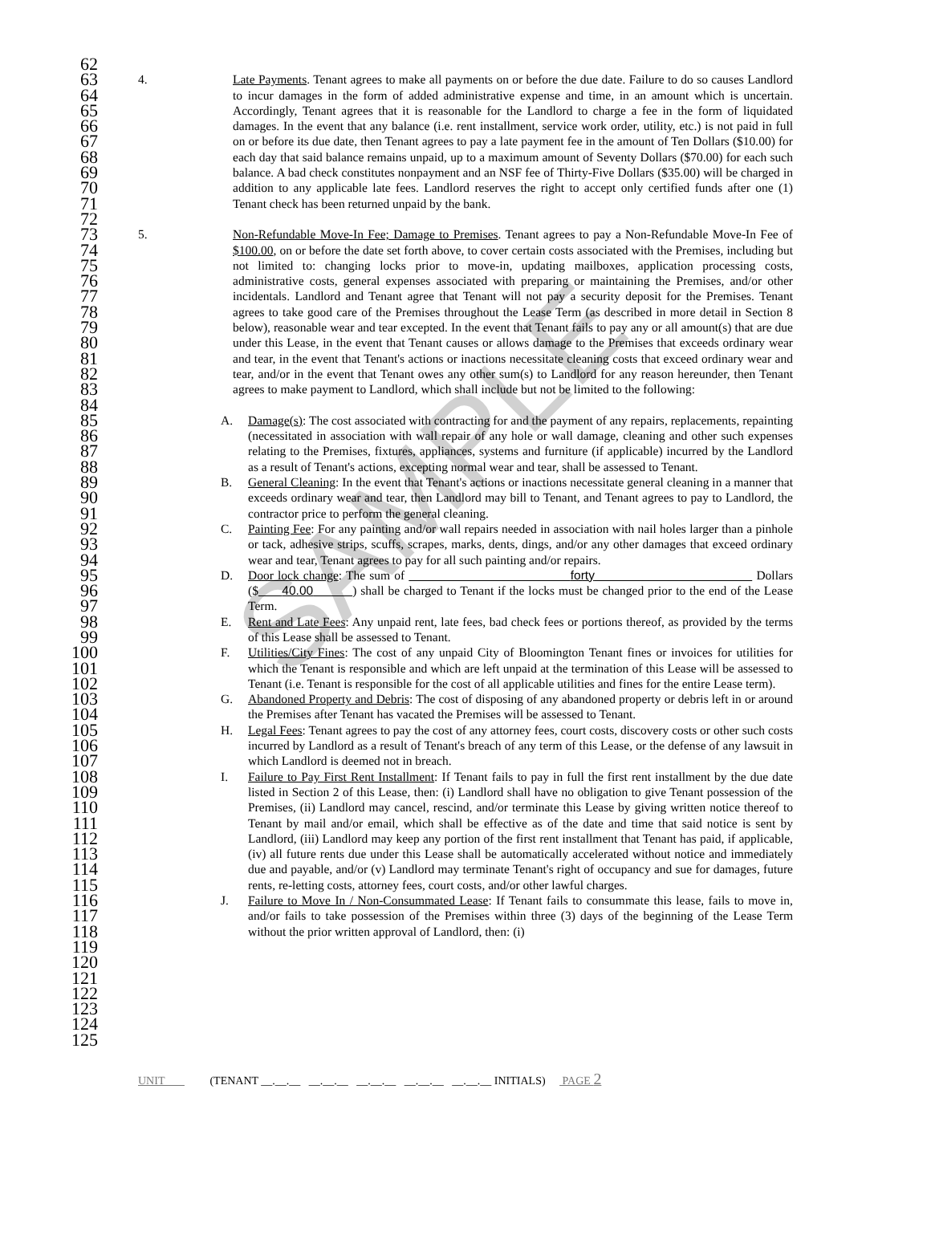SAMPLE
62
63
64
65
66
67
68
69
70
71
72
73
74
75
76
77
78
79
80
81
82
83
84
85
86
87
88
89
90
91
92
93
94
95
96
97
98
99
100
101
102
103
104
105
106
107
108
109
110
111
112
113
114
115
116
117
118
119
120
121
122
123
124
125
4. Late Payments. Tenant agrees to make all payments on or before the due date. Failure to do so causes Landlord to incur damages in the form of added administrative expense and time, in an amount which is uncertain. Accordingly, Tenant agrees that it is reasonable for the Landlord to charge a fee in the form of liquidated damages. In the event that any balance (i.e. rent installment, service work order, utility, etc.) is not paid in full on or before its due date, then Tenant agrees to pay a late payment fee in the amount of Ten Dollars ($10.00) for each day that said balance remains unpaid, up to a maximum amount of Seventy Dollars ($70.00) for each such balance. A bad check constitutes nonpayment and an NSF fee of Thirty-Five Dollars ($35.00) will be charged in addition to any applicable late fees. Landlord reserves the right to accept only certified funds after one (1) Tenant check has been returned unpaid by the bank.
5. Non-Refundable Move-In Fee; Damage to Premises. Tenant agrees to pay a Non-Refundable Move-In Fee of $100.00, on or before the date set forth above, to cover certain costs associated with the Premises, including but not limited to: changing locks prior to move-in, updating mailboxes, application processing costs, administrative costs, general expenses associated with preparing or maintaining the Premises, and/or other incidentals. Landlord and Tenant agree that Tenant will not pay a security deposit for the Premises. Tenant agrees to take good care of the Premises throughout the Lease Term (as described in more detail in Section 8 below), reasonable wear and tear excepted. In the event that Tenant fails to pay any or all amount(s) that are due under this Lease, in the event that Tenant causes or allows damage to the Premises that exceeds ordinary wear and tear, in the event that Tenant's actions or inactions necessitate cleaning costs that exceed ordinary wear and tear, and/or in the event that Tenant owes any other sum(s) to Landlord for any reason hereunder, then Tenant agrees to make payment to Landlord, which shall include but not be limited to the following:
A. Damage(s): The cost associated with contracting for and the payment of any repairs, replacements, repainting (necessitated in association with wall repair of any hole or wall damage, cleaning and other such expenses relating to the Premises, fixtures, appliances, systems and furniture (if applicable) incurred by the Landlord as a result of Tenant's actions, excepting normal wear and tear, shall be assessed to Tenant.
B. General Cleaning: In the event that Tenant's actions or inactions necessitate general cleaning in a manner that exceeds ordinary wear and tear, then Landlord may bill to Tenant, and Tenant agrees to pay to Landlord, the contractor price to perform the general cleaning.
C. Painting Fee: For any painting and/or wall repairs needed in association with nail holes larger than a pinhole or tack, adhesive strips, scuffs, scrapes, marks, dents, dings, and/or any other damages that exceed ordinary wear and tear, Tenant agrees to pay for all such painting and/or repairs.
D. Door lock change: The sum of forty Dollars ($ 40.00 ) shall be charged to Tenant if the locks must be changed prior to the end of the Lease Term.
E. Rent and Late Fees: Any unpaid rent, late fees, bad check fees or portions thereof, as provided by the terms of this Lease shall be assessed to Tenant.
F. Utilities/City Fines: The cost of any unpaid City of Bloomington Tenant fines or invoices for utilities for which the Tenant is responsible and which are left unpaid at the termination of this Lease will be assessed to Tenant (i.e. Tenant is responsible for the cost of all applicable utilities and fines for the entire Lease term).
G. Abandoned Property and Debris: The cost of disposing of any abandoned property or debris left in or around the Premises after Tenant has vacated the Premises will be assessed to Tenant.
H. Legal Fees: Tenant agrees to pay the cost of any attorney fees, court costs, discovery costs or other such costs incurred by Landlord as a result of Tenant's breach of any term of this Lease, or the defense of any lawsuit in which Landlord is deemed not in breach.
I. Failure to Pay First Rent Installment: If Tenant fails to pay in full the first rent installment by the due date listed in Section 2 of this Lease, then: (i) Landlord shall have no obligation to give Tenant possession of the Premises, (ii) Landlord may cancel, rescind, and/or terminate this Lease by giving written notice thereof to Tenant by mail and/or email, which shall be effective as of the date and time that said notice is sent by Landlord, (iii) Landlord may keep any portion of the first rent installment that Tenant has paid, if applicable, (iv) all future rents due under this Lease shall be automatically accelerated without notice and immediately due and payable, and/or (v) Landlord may terminate Tenant's right of occupancy and sue for damages, future rents, re-letting costs, attorney fees, court costs, and/or other lawful charges.
J. Failure to Move In / Non-Consummated Lease: If Tenant fails to consummate this lease, fails to move in, and/or fails to take possession of the Premises within three (3) days of the beginning of the Lease Term without the prior written approval of Landlord, then: (i)
UNIT (TENANT __.__.__ __.__.__ __.__.__ __.__.__ __.__.__ INITIALS) PAGE 2